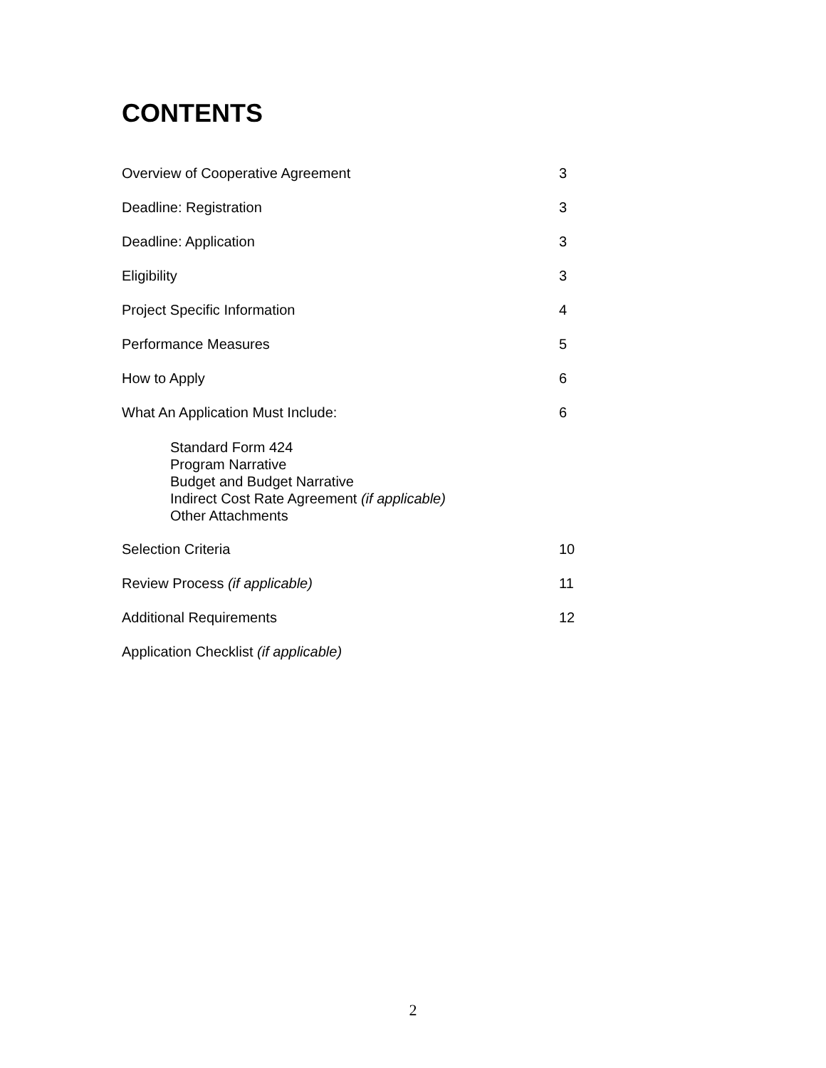CONTENTS
Overview of Cooperative Agreement 3
Deadline: Registration 3
Deadline: Application 3
Eligibility 3
Project Specific Information 4
Performance Measures 5
How to Apply 6
What An Application Must Include: 6
Standard Form 424
Program Narrative
Budget and Budget Narrative
Indirect Cost Rate Agreement (if applicable)
Other Attachments
Selection Criteria 10
Review Process (if applicable) 11
Additional Requirements 12
Application Checklist (if applicable)
2